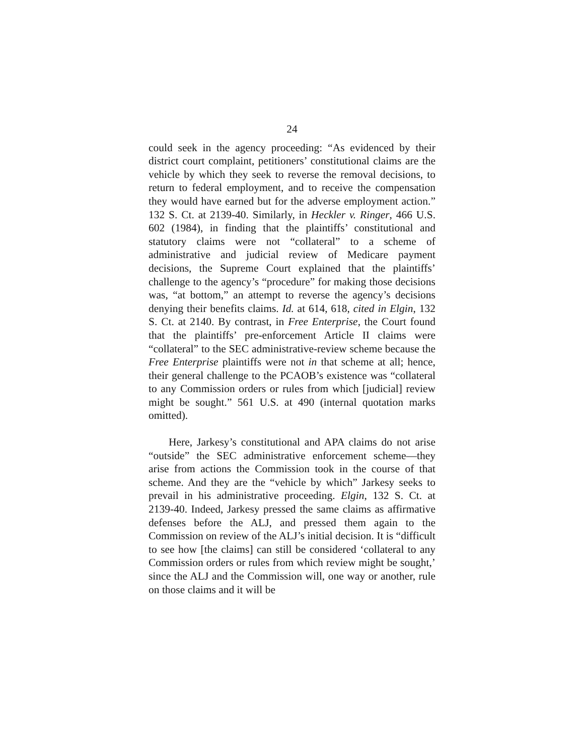24
could seek in the agency proceeding: “As evidenced by their district court complaint, petitioners’ constitutional claims are the vehicle by which they seek to reverse the removal decisions, to return to federal employment, and to receive the compensation they would have earned but for the adverse employment action.” 132 S. Ct. at 2139-40. Similarly, in Heckler v. Ringer, 466 U.S. 602 (1984), in finding that the plaintiffs’ constitutional and statutory claims were not “collateral” to a scheme of administrative and judicial review of Medicare payment decisions, the Supreme Court explained that the plaintiffs’ challenge to the agency’s “procedure” for making those decisions was, “at bottom,” an attempt to reverse the agency’s decisions denying their benefits claims. Id. at 614, 618, cited in Elgin, 132 S. Ct. at 2140. By contrast, in Free Enterprise, the Court found that the plaintiffs’ pre-enforcement Article II claims were “collateral” to the SEC administrative-review scheme because the Free Enterprise plaintiffs were not in that scheme at all; hence, their general challenge to the PCAOB’s existence was “collateral to any Commission orders or rules from which [judicial] review might be sought.” 561 U.S. at 490 (internal quotation marks omitted).
Here, Jarkesy’s constitutional and APA claims do not arise “outside” the SEC administrative enforcement scheme—they arise from actions the Commission took in the course of that scheme. And they are the “vehicle by which” Jarkesy seeks to prevail in his administrative proceeding. Elgin, 132 S. Ct. at 2139-40. Indeed, Jarkesy pressed the same claims as affirmative defenses before the ALJ, and pressed them again to the Commission on review of the ALJ’s initial decision. It is “difficult to see how [the claims] can still be considered ‘collateral to any Commission orders or rules from which review might be sought,’ since the ALJ and the Commission will, one way or another, rule on those claims and it will be